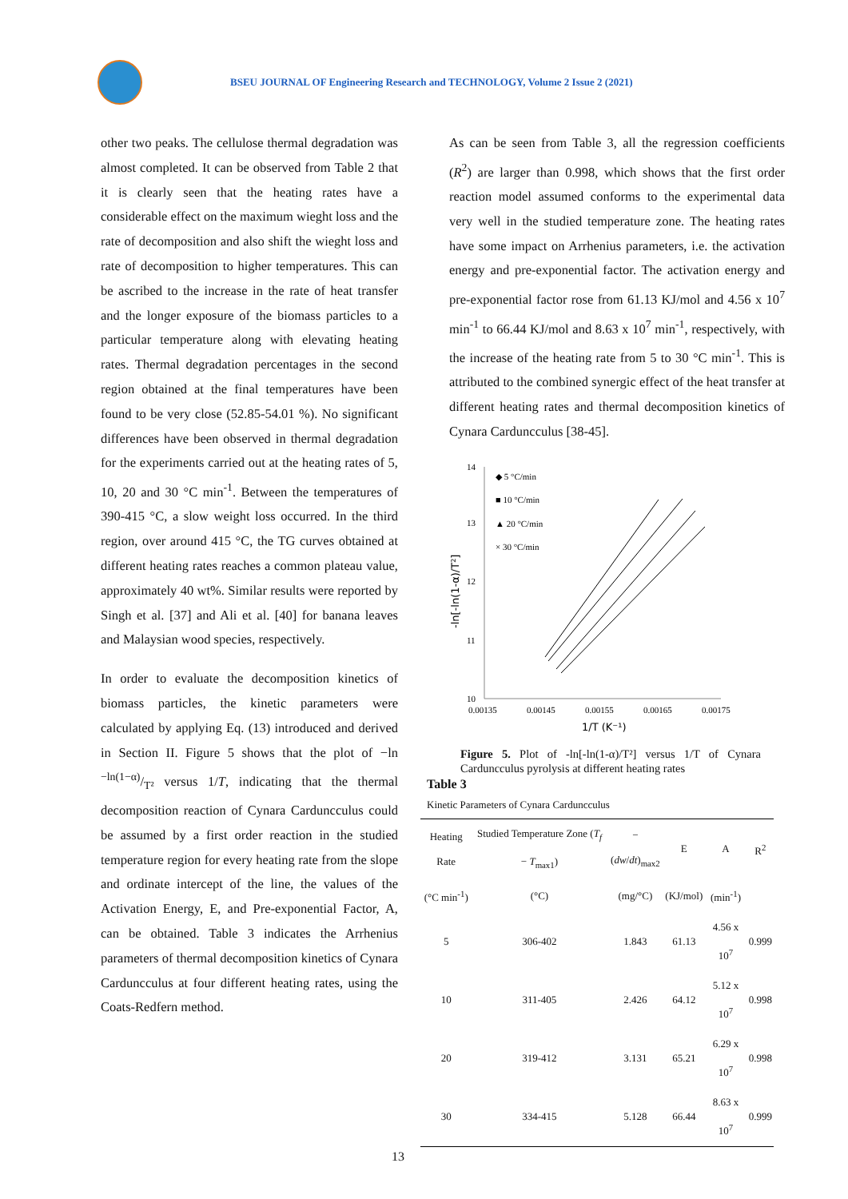BSEU JOURNAL OF Engineering Research and TECHNOLOGY, Volume 2 Issue 2 (2021)
other two peaks. The cellulose thermal degradation was almost completed. It can be observed from Table 2 that it is clearly seen that the heating rates have a considerable effect on the maximum wieght loss and the rate of decomposition and also shift the wieght loss and rate of decomposition to higher temperatures. This can be ascribed to the increase in the rate of heat transfer and the longer exposure of the biomass particles to a particular temperature along with elevating heating rates. Thermal degradation percentages in the second region obtained at the final temperatures have been found to be very close (52.85-54.01 %). No significant differences have been observed in thermal degradation for the experiments carried out at the heating rates of 5, 10, 20 and 30 °C min<sup>-1</sup>. Between the temperatures of 390-415 °C, a slow weight loss occurred. In the third region, over around 415 °C, the TG curves obtained at different heating rates reaches a common plateau value, approximately 40 wt%. Similar results were reported by Singh et al. [37] and Ali et al. [40] for banana leaves and Malaysian wood species, respectively.
In order to evaluate the decomposition kinetics of biomass particles, the kinetic parameters were calculated by applying Eq. (13) introduced and derived in Section II. Figure 5 shows that the plot of −ln −ln(1−α)/T² versus 1/T, indicating that the thermal decomposition reaction of Cynara Carduncculus could be assumed by a first order reaction in the studied temperature region for every heating rate from the slope and ordinate intercept of the line, the values of the Activation Energy, E, and Pre-exponential Factor, A, can be obtained. Table 3 indicates the Arrhenius parameters of thermal decomposition kinetics of Cynara Carduncculus at four different heating rates, using the Coats-Redfern method.
As can be seen from Table 3, all the regression coefficients (R<sup>2</sup>) are larger than 0.998, which shows that the first order reaction model assumed conforms to the experimental data very well in the studied temperature zone. The heating rates have some impact on Arrhenius parameters, i.e. the activation energy and pre-exponential factor. The activation energy and pre-exponential factor rose from 61.13 KJ/mol and 4.56 x 10<sup>7</sup> min<sup>-1</sup> to 66.44 KJ/mol and 8.63 x 10<sup>7</sup> min<sup>-1</sup>, respectively, with the increase of the heating rate from 5 to 30 °C min<sup>-1</sup>. This is attributed to the combined synergic effect of the heat transfer at different heating rates and thermal decomposition kinetics of Cynara Carduncculus [38-45].
-ln[-ln(1-α)/T²]
14
13
12
11
10
0.00135
0.00145
0.00155
0.00165
0.00175
1/T (K⁻¹)
◆ 5 °C/min
■ 10 °C/min
▲ 20 °C/min
× 30 °C/min
Figure 5. Plot of -ln[-ln(1-α)/T²] versus 1/T of Cynara Carduncculus pyrolysis at different heating rates
Table 3
Kinetic Parameters of Cynara Carduncculus
| Heating Rate | Studied Temperature Zone ( T<sub>f</sub> − T<sub>max1</sub>) | −( dw / dt )<sub>max2</sub> | E | A | R<sup>2</sup> |
| --- | --- | --- | --- | --- | --- |
| (°C min<sup>-1</sup>) | (°C) | (mg/°C) | (KJ/mol) | (min<sup>-1</sup>) | |
| 5 | 306-402 | 1.843 | 61.13 | 4.56 x 10<sup>7</sup> | 0.999 |
| 10 | 311-405 | 2.426 | 64.12 | 5.12 x 10<sup>7</sup> | 0.998 |
| 20 | 319-412 | 3.131 | 65.21 | 6.29 x 10<sup>7</sup> | 0.998 |
| 30 | 334-415 | 5.128 | 66.44 | 8.63 x 10<sup>7</sup> | 0.999 |
13